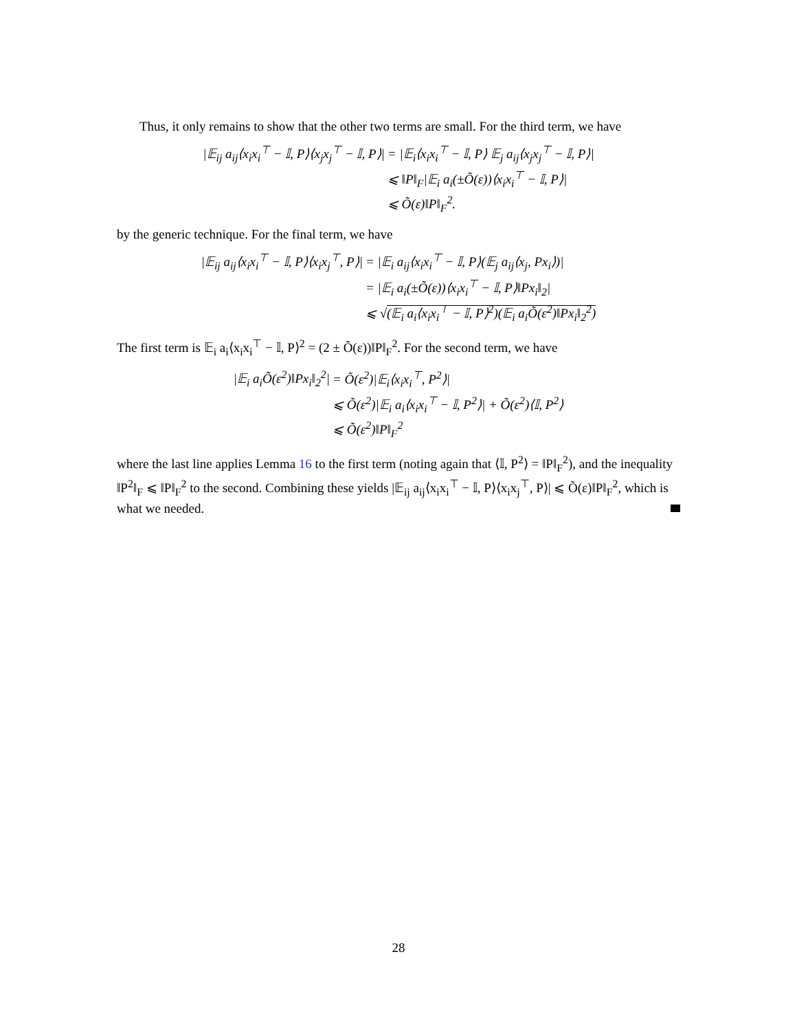Thus, it only remains to show that the other two terms are small. For the third term, we have
| /𝔼<sub>ij</sub> a<sub>ij</sub>⟨x<sub>i</sub>x<sub>i</sub><sup>⊤</sup> − 𝕀, P⟩⟨x<sub>j</sub>x<sub>j</sub><sup>⊤</sup> − 𝕀, P⟩/ | = /𝔼<sub>i</sub>⟨x<sub>i</sub>x<sub>i</sub><sup>⊤</sup> − 𝕀, P⟩ 𝔼<sub>j</sub> a<sub>ij</sub>⟨x<sub>j</sub>x<sub>j</sub><sup>⊤</sup> − 𝕀, P⟩/ |
| | ⩽ ‖P‖<sub>F</sub>/𝔼<sub>i</sub> a<sub>i</sub>(±Õ(ε))⟨x<sub>i</sub>x<sub>i</sub><sup>⊤</sup> − 𝕀, P⟩/ |
| | ⩽ Õ(ε)‖P‖<sub>F</sub><sup>2</sup>. |
by the generic technique. For the final term, we have
| /𝔼<sub>ij</sub> a<sub>ij</sub>⟨x<sub>i</sub>x<sub>i</sub><sup>⊤</sup> − 𝕀, P⟩⟨x<sub>i</sub>x<sub>j</sub><sup>⊤</sup>, P⟩/ | = /𝔼<sub>i</sub> a<sub>ij</sub>⟨x<sub>i</sub>x<sub>i</sub><sup>⊤</sup> − 𝕀, P⟩(𝔼<sub>j</sub> a<sub>ij</sub>⟨x<sub>j</sub>, Px<sub>i</sub>⟩)/ |
| | = /𝔼<sub>i</sub> a<sub>i</sub>(±Õ(ε))⟨x<sub>i</sub>x<sub>i</sub><sup>⊤</sup> − 𝕀, P⟩‖Px<sub>i</sub>‖<sub>2</sub>/ |
| | ⩽ √ (𝔼<sub>i</sub> a<sub>i</sub>⟨x<sub>i</sub>x<sub>i</sub><sup>⊤</sup> − 𝕀, P⟩<sup>2</sup>)(𝔼<sub>i</sub> a<sub>i</sub>Õ(ε<sup>2</sup>)‖Px<sub>i</sub>‖<sub>2</sub><sup>2</sup>) |
The first term is 𝔼<sub>i</sub> a<sub>i</sub>⟨x<sub>i</sub>x<sub>i</sub><sup>⊤</sup> − 𝕀, P⟩<sup>2</sup> = (2 ± Õ(ε))‖P‖<sub>F</sub><sup>2</sup>. For the second term, we have
| /𝔼<sub>i</sub> a<sub>i</sub>Õ(ε<sup>2</sup>)‖Px<sub>i</sub>‖<sub>2</sub><sup>2</sup>/ | = Õ(ε<sup>2</sup>)/𝔼<sub>i</sub>⟨x<sub>i</sub>x<sub>i</sub><sup>⊤</sup>, P<sup>2</sup>⟩/ |
| | ⩽ Õ(ε<sup>2</sup>)/𝔼<sub>i</sub> a<sub>i</sub>⟨x<sub>i</sub>x<sub>i</sub><sup>⊤</sup> − 𝕀, P<sup>2</sup>⟩/ + Õ(ε<sup>2</sup>)⟨𝕀, P<sup>2</sup>⟩ |
| | ⩽ Õ(ε<sup>2</sup>)‖P‖<sub>F</sub><sup>2</sup> |
where the last line applies Lemma 16 to the first term (noting again that ⟨𝕀, P<sup>2</sup>⟩ = ‖P‖<sub>F</sub><sup>2</sup>), and the inequality ‖P<sup>2</sup>‖<sub>F</sub> ⩽ ‖P‖<sub>F</sub><sup>2</sup> to the second. Combining these yields |𝔼<sub>ij</sub> a<sub>ij</sub>⟨x<sub>i</sub>x<sub>i</sub><sup>⊤</sup> − 𝕀, P⟩⟨x<sub>i</sub>x<sub>j</sub><sup>⊤</sup>, P⟩| ⩽ Õ(ε)‖P‖<sub>F</sub><sup>2</sup>, which is what we needed.
28